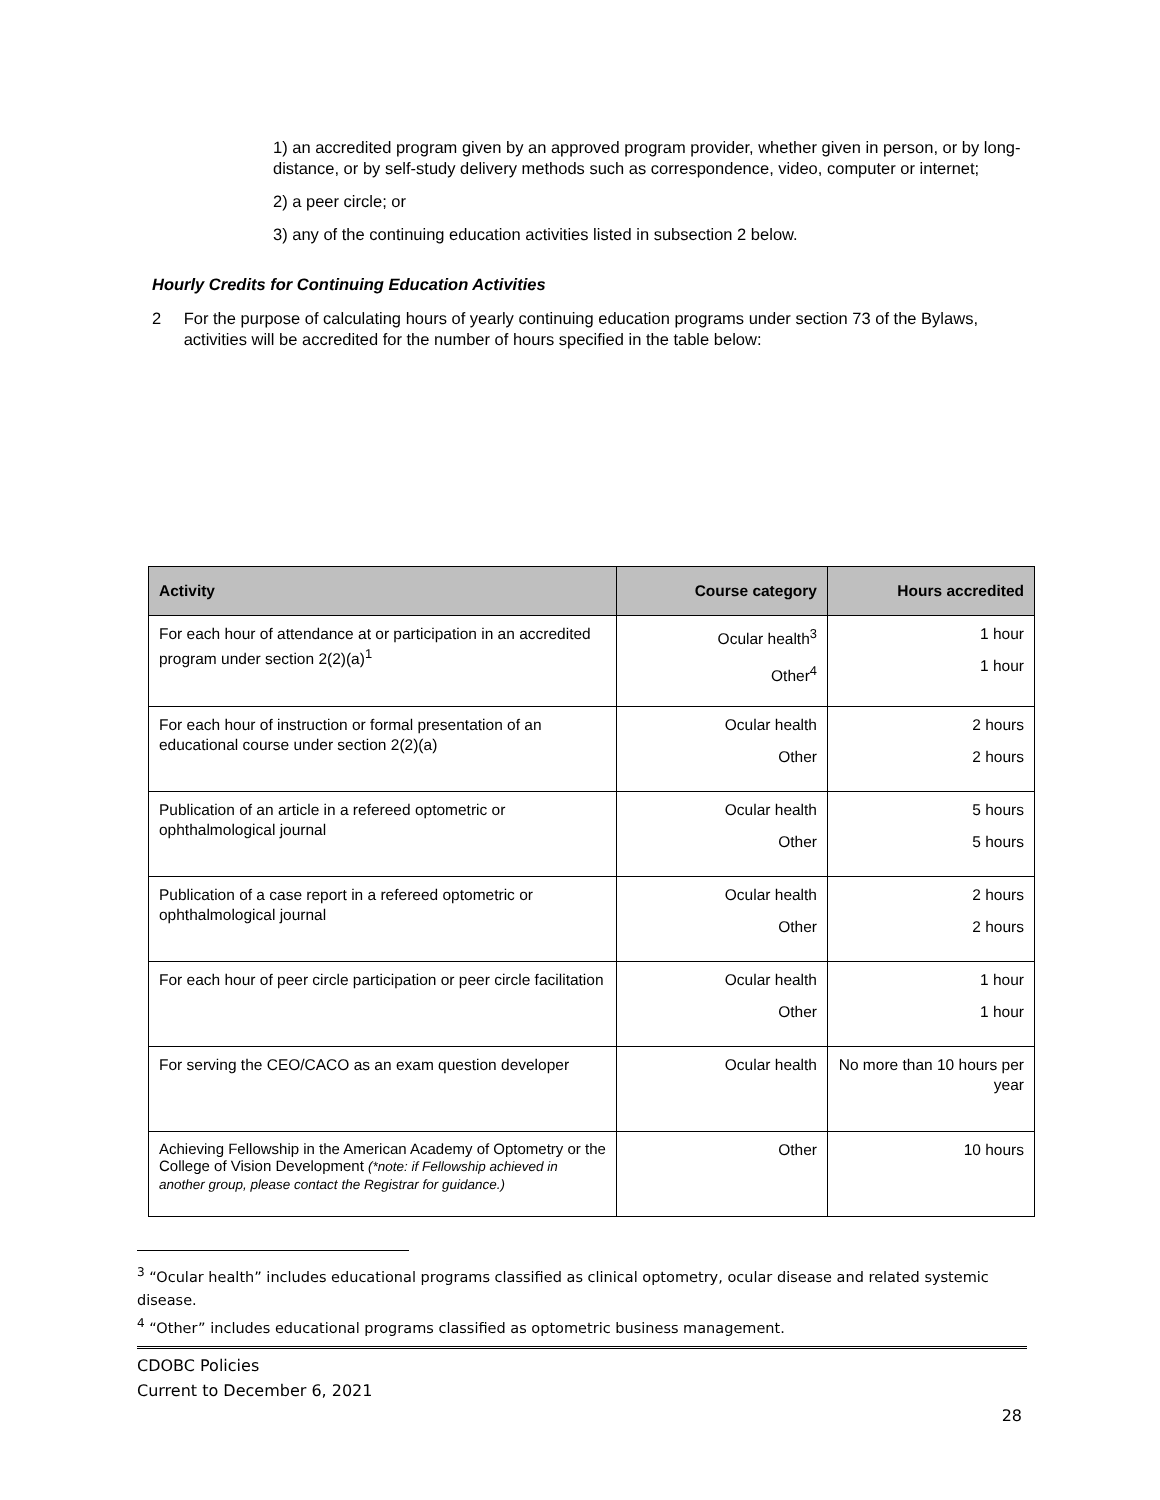1) an accredited program given by an approved program provider, whether given in person, or by long-distance, or by self-study delivery methods such as correspondence, video, computer or internet;
2) a peer circle; or
3) any of the continuing education activities listed in subsection 2 below.
Hourly Credits for Continuing Education Activities
2 For the purpose of calculating hours of yearly continuing education programs under section 73 of the Bylaws, activities will be accredited for the number of hours specified in the table below:
| Activity | Course category | Hours accredited |
| --- | --- | --- |
| For each hour of attendance at or participation in an accredited program under section 2(2)(a)<sup>1</sup> | Ocular health<sup>3</sup> Other<sup>4</sup> | 1 hour 1 hour |
| For each hour of instruction or formal presentation of an educational course under section 2(2)(a) | Ocular health Other | 2 hours 2 hours |
| Publication of an article in a refereed optometric or ophthalmological journal | Ocular health Other | 5 hours 5 hours |
| Publication of a case report in a refereed optometric or ophthalmological journal | Ocular health Other | 2 hours 2 hours |
| For each hour of peer circle participation or peer circle facilitation | Ocular health Other | 1 hour 1 hour |
| For serving the CEO/CACO as an exam question developer | Ocular health | No more than 10 hours per year |
| Achieving Fellowship in the American Academy of Optometry or the College of Vision Development (*note: if Fellowship achieved in another group, please contact the Registrar for guidance.) | Other | 10 hours |
<sup>3</sup> “Ocular health” includes educational programs classified as clinical optometry, ocular disease and related systemic disease.
<sup>4</sup> “Other” includes educational programs classified as optometric business management.
CDOBC Policies
Current to December 6, 2021
28